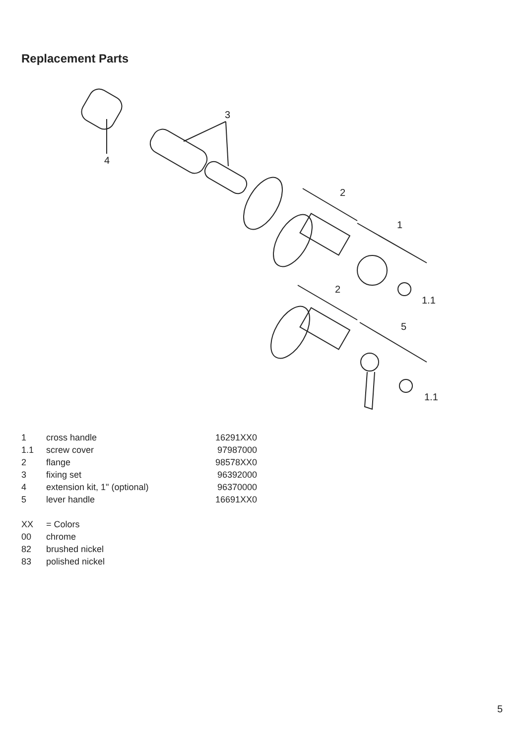Replacement Parts
4
3
2
1
1.1
2
5
1.1
| 1 | cross handle | 16291XX0 |
| 1.1 | screw cover | 97987000 |
| 2 | flange | 98578XX0 |
| 3 | fixing set | 96392000 |
| 4 | extension kit, 1" (optional) | 96370000 |
| 5 | lever handle | 16691XX0 |
| XX | = Colors | |
| 00 | chrome | |
| 82 | brushed nickel | |
| 83 | polished nickel | |
5